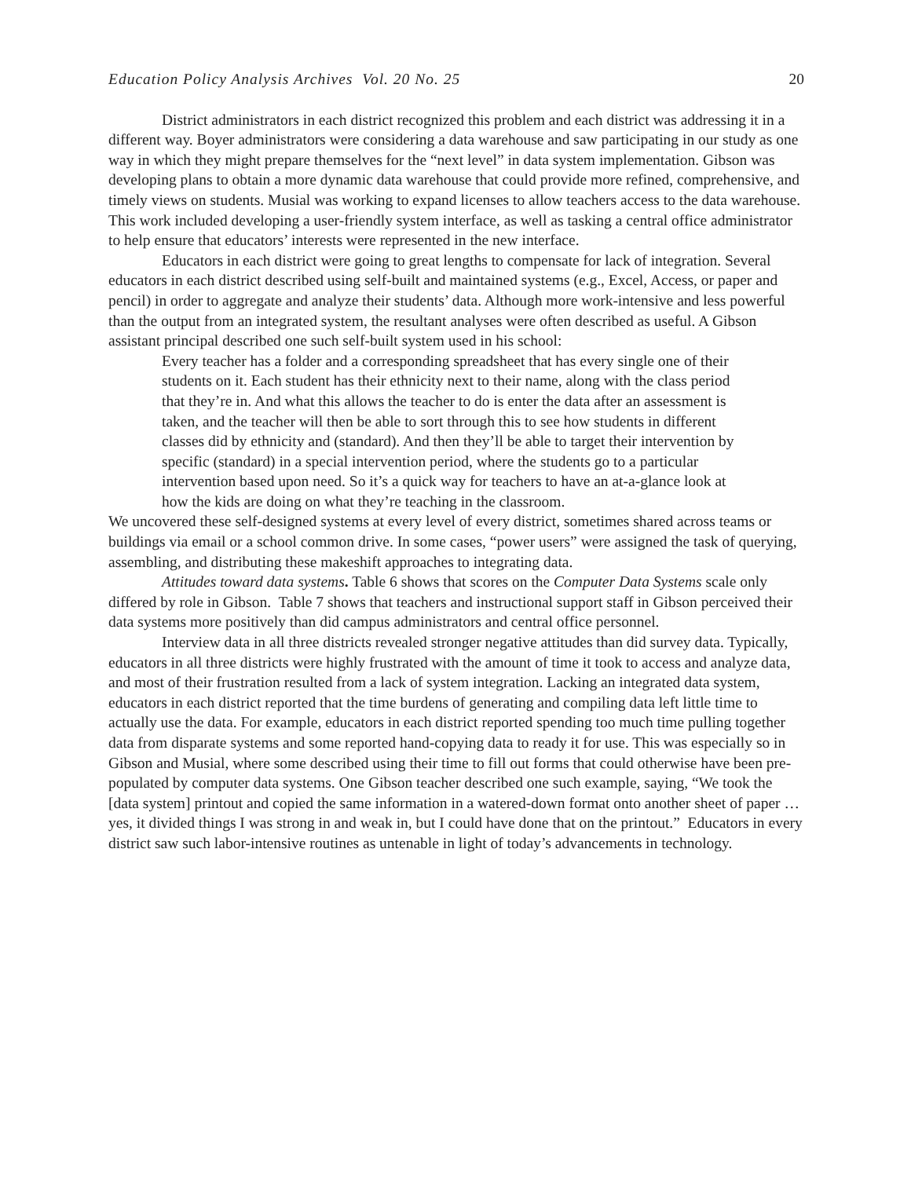Education Policy Analysis Archives Vol. 20 No. 25 20
District administrators in each district recognized this problem and each district was addressing it in a different way. Boyer administrators were considering a data warehouse and saw participating in our study as one way in which they might prepare themselves for the “next level” in data system implementation. Gibson was developing plans to obtain a more dynamic data warehouse that could provide more refined, comprehensive, and timely views on students. Musial was working to expand licenses to allow teachers access to the data warehouse. This work included developing a user-friendly system interface, as well as tasking a central office administrator to help ensure that educators’ interests were represented in the new interface.
Educators in each district were going to great lengths to compensate for lack of integration. Several educators in each district described using self-built and maintained systems (e.g., Excel, Access, or paper and pencil) in order to aggregate and analyze their students’ data. Although more work-intensive and less powerful than the output from an integrated system, the resultant analyses were often described as useful. A Gibson assistant principal described one such self-built system used in his school:
Every teacher has a folder and a corresponding spreadsheet that has every single one of their students on it. Each student has their ethnicity next to their name, along with the class period that they’re in. And what this allows the teacher to do is enter the data after an assessment is taken, and the teacher will then be able to sort through this to see how students in different classes did by ethnicity and (standard). And then they’ll be able to target their intervention by specific (standard) in a special intervention period, where the students go to a particular intervention based upon need. So it’s a quick way for teachers to have an at-a-glance look at how the kids are doing on what they’re teaching in the classroom.
We uncovered these self-designed systems at every level of every district, sometimes shared across teams or buildings via email or a school common drive. In some cases, “power users” were assigned the task of querying, assembling, and distributing these makeshift approaches to integrating data.
Attitudes toward data systems. Table 6 shows that scores on the Computer Data Systems scale only differed by role in Gibson. Table 7 shows that teachers and instructional support staff in Gibson perceived their data systems more positively than did campus administrators and central office personnel.
Interview data in all three districts revealed stronger negative attitudes than did survey data. Typically, educators in all three districts were highly frustrated with the amount of time it took to access and analyze data, and most of their frustration resulted from a lack of system integration. Lacking an integrated data system, educators in each district reported that the time burdens of generating and compiling data left little time to actually use the data. For example, educators in each district reported spending too much time pulling together data from disparate systems and some reported hand-copying data to ready it for use. This was especially so in Gibson and Musial, where some described using their time to fill out forms that could otherwise have been pre-populated by computer data systems. One Gibson teacher described one such example, saying, “We took the [data system] printout and copied the same information in a watered-down format onto another sheet of paper … yes, it divided things I was strong in and weak in, but I could have done that on the printout.” Educators in every district saw such labor-intensive routines as untenable in light of today’s advancements in technology.